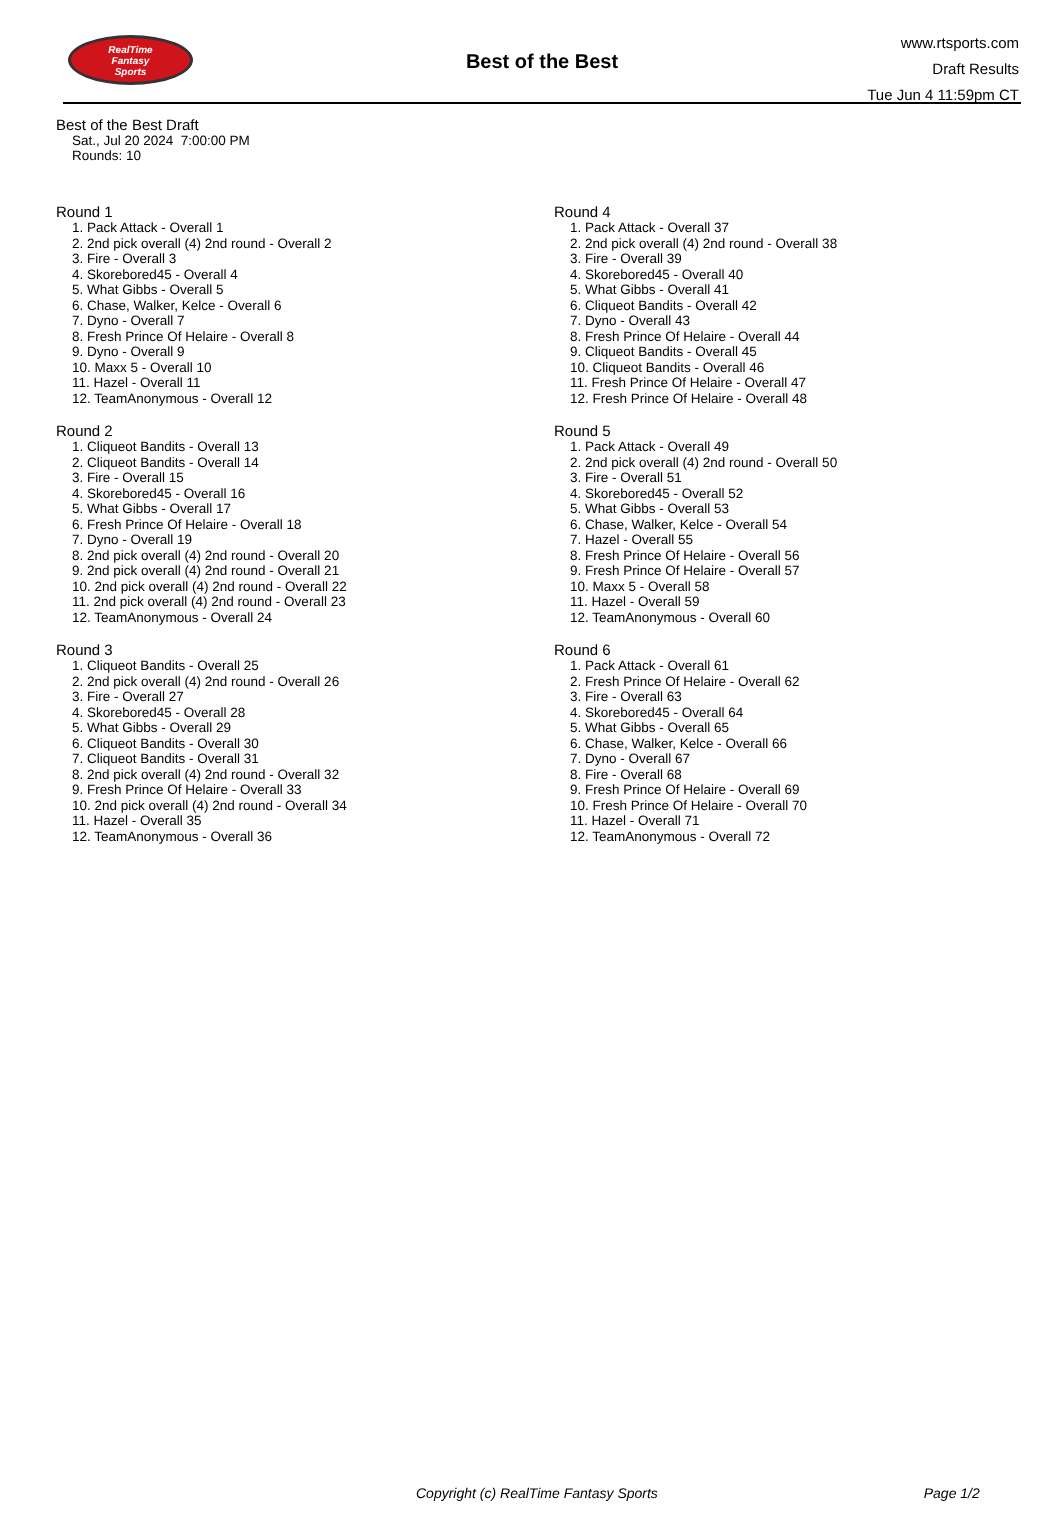RealTime
Fantasy
Sports
Best of the Best
www.rtsports.com
Draft Results
Tue Jun 4 11:59pm CT
Best of the Best Draft
Sat., Jul 20 2024 7:00:00 PM
Rounds: 10
Round 1
1. Pack Attack - Overall 1
2. 2nd pick overall (4) 2nd round - Overall 2
3. Fire - Overall 3
4. Skorebored45 - Overall 4
5. What Gibbs - Overall 5
6. Chase, Walker, Kelce - Overall 6
7. Dyno - Overall 7
8. Fresh Prince Of Helaire - Overall 8
9. Dyno - Overall 9
10. Maxx 5 - Overall 10
11. Hazel - Overall 11
12. TeamAnonymous - Overall 12
Round 2
1. Cliqueot Bandits - Overall 13
2. Cliqueot Bandits - Overall 14
3. Fire - Overall 15
4. Skorebored45 - Overall 16
5. What Gibbs - Overall 17
6. Fresh Prince Of Helaire - Overall 18
7. Dyno - Overall 19
8. 2nd pick overall (4) 2nd round - Overall 20
9. 2nd pick overall (4) 2nd round - Overall 21
10. 2nd pick overall (4) 2nd round - Overall 22
11. 2nd pick overall (4) 2nd round - Overall 23
12. TeamAnonymous - Overall 24
Round 3
1. Cliqueot Bandits - Overall 25
2. 2nd pick overall (4) 2nd round - Overall 26
3. Fire - Overall 27
4. Skorebored45 - Overall 28
5. What Gibbs - Overall 29
6. Cliqueot Bandits - Overall 30
7. Cliqueot Bandits - Overall 31
8. 2nd pick overall (4) 2nd round - Overall 32
9. Fresh Prince Of Helaire - Overall 33
10. 2nd pick overall (4) 2nd round - Overall 34
11. Hazel - Overall 35
12. TeamAnonymous - Overall 36
Round 4
1. Pack Attack - Overall 37
2. 2nd pick overall (4) 2nd round - Overall 38
3. Fire - Overall 39
4. Skorebored45 - Overall 40
5. What Gibbs - Overall 41
6. Cliqueot Bandits - Overall 42
7. Dyno - Overall 43
8. Fresh Prince Of Helaire - Overall 44
9. Cliqueot Bandits - Overall 45
10. Cliqueot Bandits - Overall 46
11. Fresh Prince Of Helaire - Overall 47
12. Fresh Prince Of Helaire - Overall 48
Round 5
1. Pack Attack - Overall 49
2. 2nd pick overall (4) 2nd round - Overall 50
3. Fire - Overall 51
4. Skorebored45 - Overall 52
5. What Gibbs - Overall 53
6. Chase, Walker, Kelce - Overall 54
7. Hazel - Overall 55
8. Fresh Prince Of Helaire - Overall 56
9. Fresh Prince Of Helaire - Overall 57
10. Maxx 5 - Overall 58
11. Hazel - Overall 59
12. TeamAnonymous - Overall 60
Round 6
1. Pack Attack - Overall 61
2. Fresh Prince Of Helaire - Overall 62
3. Fire - Overall 63
4. Skorebored45 - Overall 64
5. What Gibbs - Overall 65
6. Chase, Walker, Kelce - Overall 66
7. Dyno - Overall 67
8. Fire - Overall 68
9. Fresh Prince Of Helaire - Overall 69
10. Fresh Prince Of Helaire - Overall 70
11. Hazel - Overall 71
12. TeamAnonymous - Overall 72
Copyright (c) RealTime Fantasy Sports Page 1/2